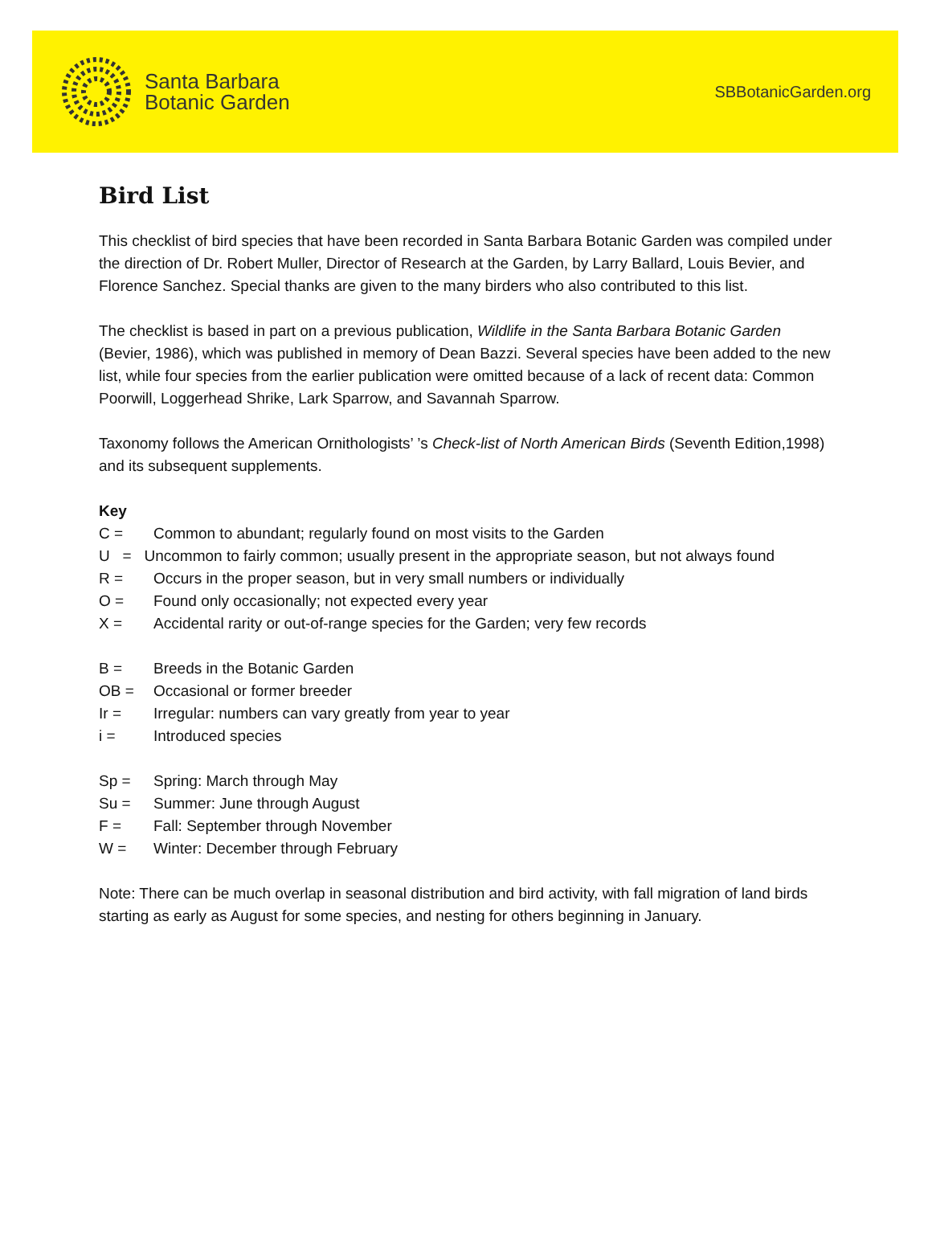Santa Barbara
Botanic Garden
SBBotanicGarden.org
Bird List
This checklist of bird species that have been recorded in Santa Barbara Botanic Garden was compiled under the direction of Dr. Robert Muller, Director of Research at the Garden, by Larry Ballard, Louis Bevier, and Florence Sanchez. Special thanks are given to the many birders who also contributed to this list.
The checklist is based in part on a previous publication, Wildlife in the Santa Barbara Botanic Garden (Bevier, 1986), which was published in memory of Dean Bazzi. Several species have been added to the new list, while four species from the earlier publication were omitted because of a lack of recent data: Common Poorwill, Loggerhead Shrike, Lark Sparrow, and Savannah Sparrow.
Taxonomy follows the American Ornithologists’ ’s Check-list of North American Birds (Seventh Edition,1998) and its subsequent supplements.
Key
C = Common to abundant; regularly found on most visits to the Garden
U = Uncommon to fairly common; usually present in the appropriate season, but not always found
R = Occurs in the proper season, but in very small numbers or individually
O = Found only occasionally; not expected every year
X = Accidental rarity or out-of-range species for the Garden; very few records
B = Breeds in the Botanic Garden
OB = Occasional or former breeder
Ir = Irregular: numbers can vary greatly from year to year
i = Introduced species
Sp = Spring: March through May
Su = Summer: June through August
F = Fall: September through November
W = Winter: December through February
Note: There can be much overlap in seasonal distribution and bird activity, with fall migration of land birds starting as early as August for some species, and nesting for others beginning in January.